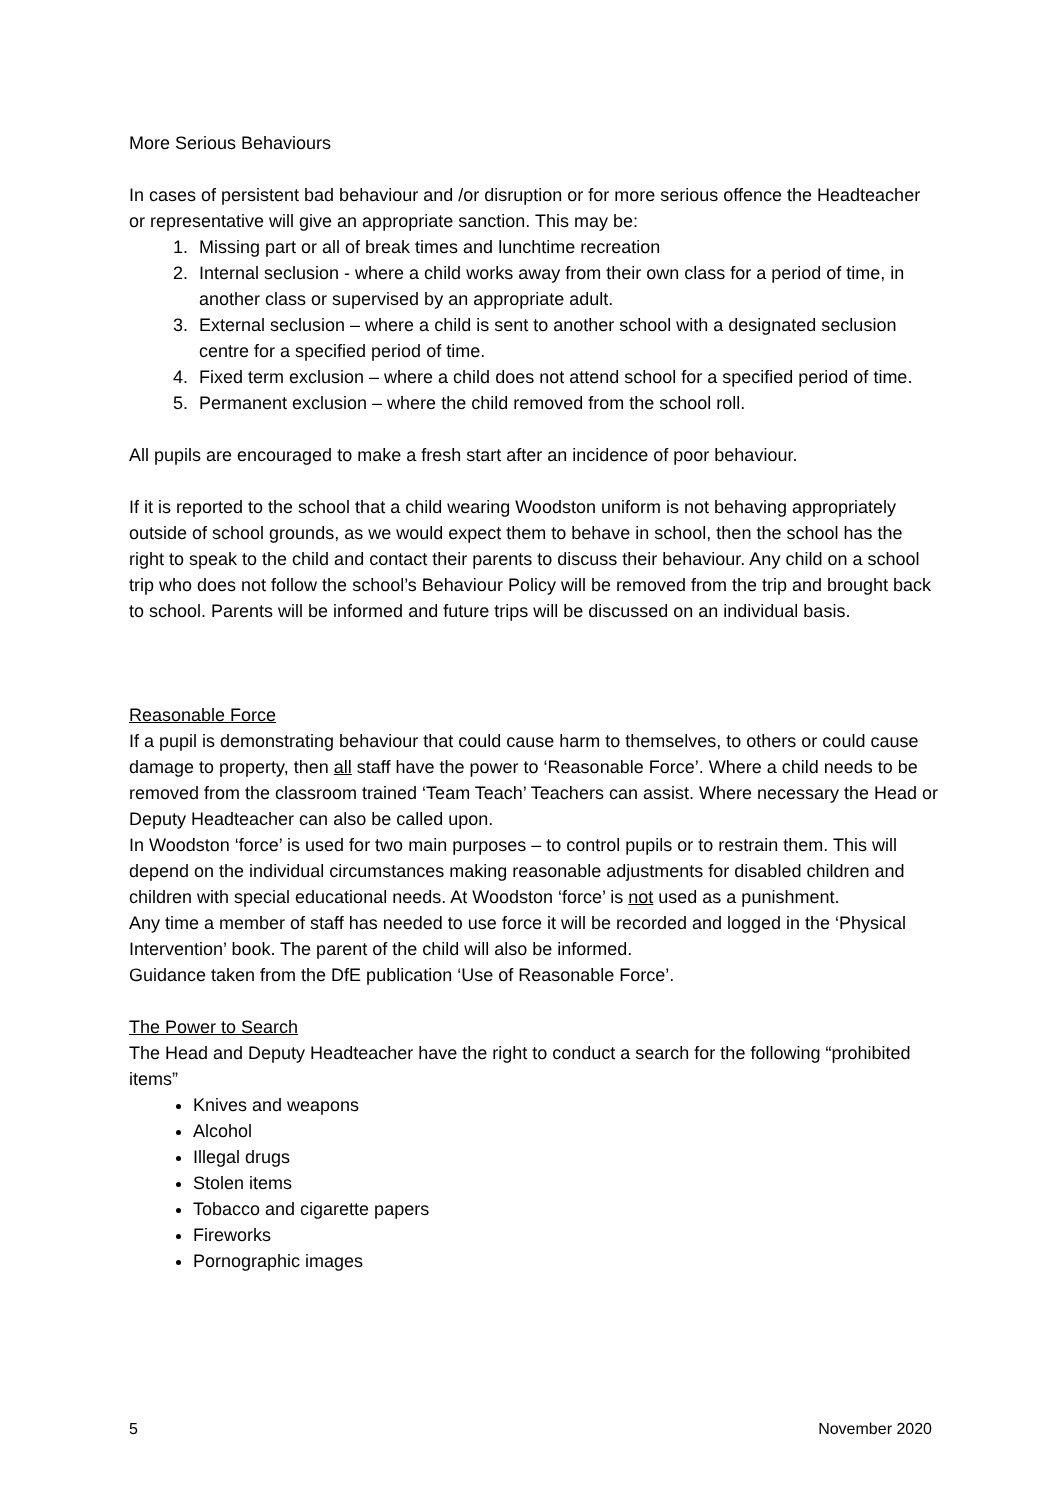More Serious Behaviours
In cases of persistent bad behaviour and /or disruption or for more serious offence the Headteacher or representative will give an appropriate sanction. This may be:
1. Missing part or all of break times and lunchtime recreation
2. Internal seclusion - where a child works away from their own class for a period of time, in another class or supervised by an appropriate adult.
3. External seclusion – where a child is sent to another school with a designated seclusion centre for a specified period of time.
4. Fixed term exclusion – where a child does not attend school for a specified period of time.
5. Permanent exclusion – where the child removed from the school roll.
All pupils are encouraged to make a fresh start after an incidence of poor behaviour.
If it is reported to the school that a child wearing Woodston uniform is not behaving appropriately outside of school grounds, as we would expect them to behave in school, then the school has the right to speak to the child and contact their parents to discuss their behaviour. Any child on a school trip who does not follow the school’s Behaviour Policy will be removed from the trip and brought back to school. Parents will be informed and future trips will be discussed on an individual basis.
Reasonable Force
If a pupil is demonstrating behaviour that could cause harm to themselves, to others or could cause damage to property, then all staff have the power to ‘Reasonable Force’. Where a child needs to be removed from the classroom trained ‘Team Teach’ Teachers can assist. Where necessary the Head or Deputy Headteacher can also be called upon.
In Woodston ‘force’ is used for two main purposes – to control pupils or to restrain them. This will depend on the individual circumstances making reasonable adjustments for disabled children and children with special educational needs. At Woodston ‘force’ is not used as a punishment.
Any time a member of staff has needed to use force it will be recorded and logged in the ‘Physical Intervention’ book. The parent of the child will also be informed.
Guidance taken from the DfE publication ‘Use of Reasonable Force’.
The Power to Search
The Head and Deputy Headteacher have the right to conduct a search for the following “prohibited items”
Knives and weapons
Alcohol
Illegal drugs
Stolen items
Tobacco and cigarette papers
Fireworks
Pornographic images
5 November 2020